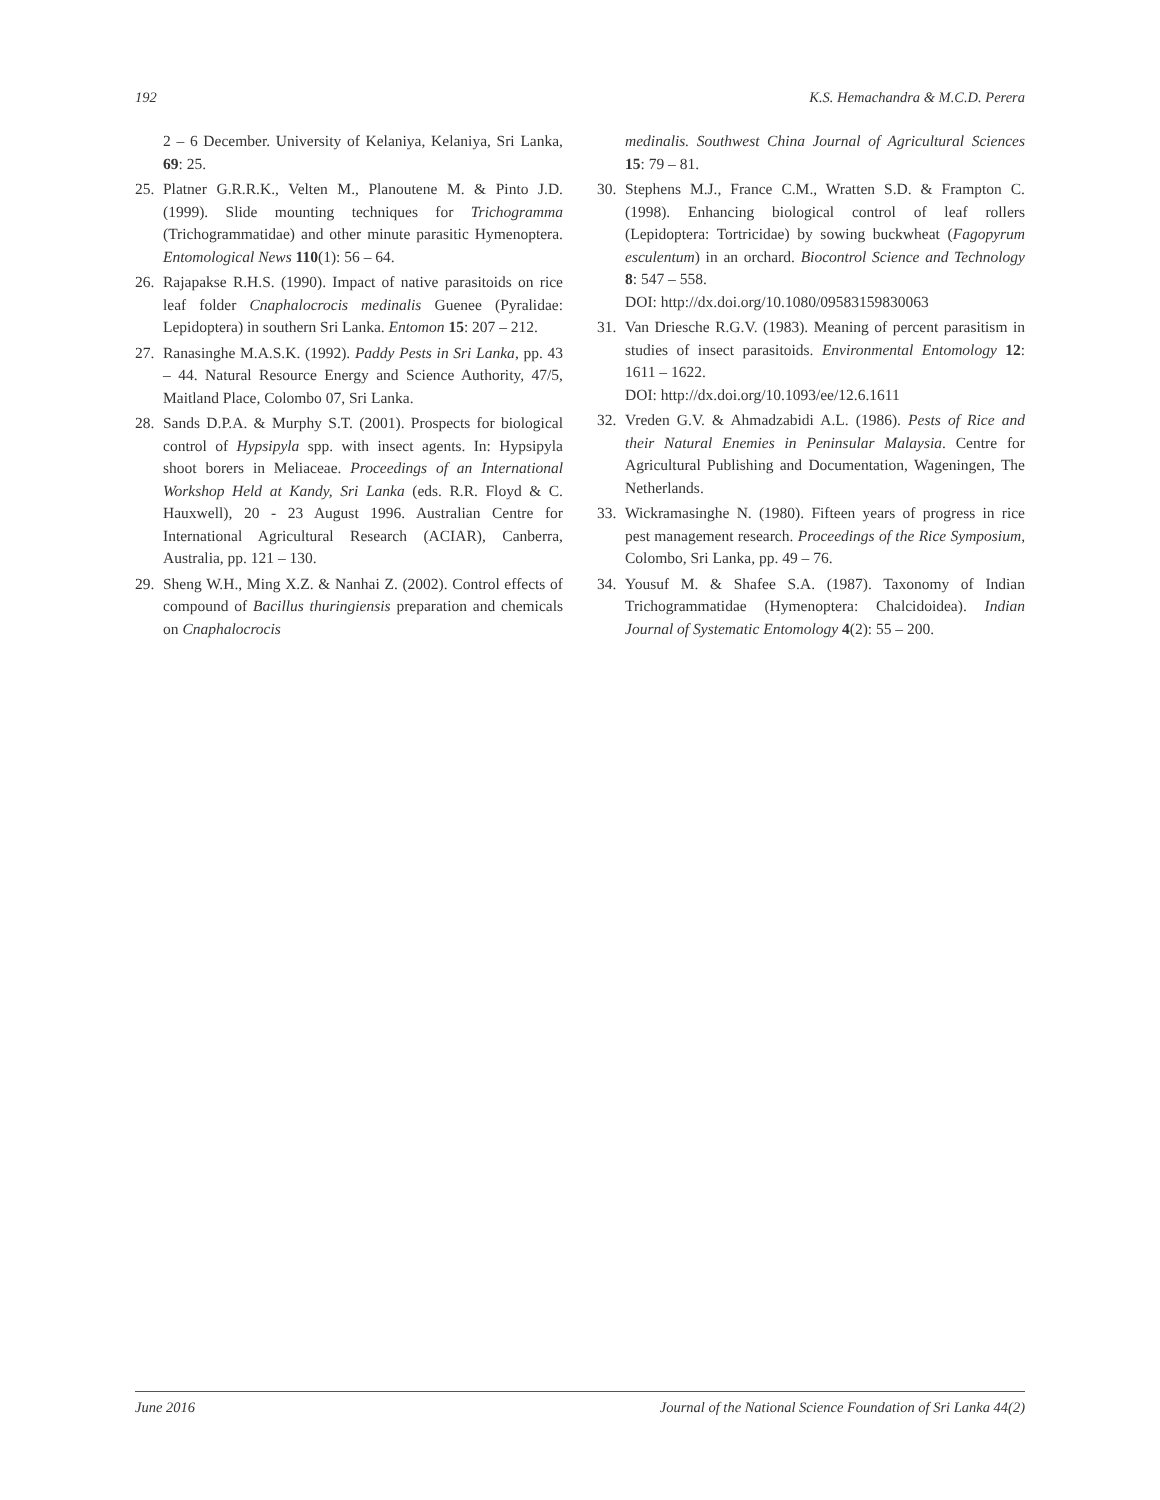192 K.S. Hemachandra & M.C.D. Perera
2 – 6 December. University of Kelaniya, Kelaniya, Sri Lanka, 69: 25.
25. Platner G.R.R.K., Velten M., Planoutene M. & Pinto J.D. (1999). Slide mounting techniques for Trichogramma (Trichogrammatidae) and other minute parasitic Hymenoptera. Entomological News 110(1): 56 – 64.
26. Rajapakse R.H.S. (1990). Impact of native parasitoids on rice leaf folder Cnaphalocrocis medinalis Guenee (Pyralidae: Lepidoptera) in southern Sri Lanka. Entomon 15: 207 – 212.
27. Ranasinghe M.A.S.K. (1992). Paddy Pests in Sri Lanka, pp. 43 – 44. Natural Resource Energy and Science Authority, 47/5, Maitland Place, Colombo 07, Sri Lanka.
28. Sands D.P.A. & Murphy S.T. (2001). Prospects for biological control of Hypsipyla spp. with insect agents. In: Hypsipyla shoot borers in Meliaceae. Proceedings of an International Workshop Held at Kandy, Sri Lanka (eds. R.R. Floyd & C. Hauxwell), 20 - 23 August 1996. Australian Centre for International Agricultural Research (ACIAR), Canberra, Australia, pp. 121 – 130.
29. Sheng W.H., Ming X.Z. & Nanhai Z. (2002). Control effects of compound of Bacillus thuringiensis preparation and chemicals on Cnaphalocrocis
medinalis. Southwest China Journal of Agricultural Sciences 15: 79 – 81.
30. Stephens M.J., France C.M., Wratten S.D. & Frampton C. (1998). Enhancing biological control of leaf rollers (Lepidoptera: Tortricidae) by sowing buckwheat (Fagopyrum esculentum) in an orchard. Biocontrol Science and Technology 8: 547 – 558.
DOI: http://dx.doi.org/10.1080/09583159830063
31. Van Driesche R.G.V. (1983). Meaning of percent parasitism in studies of insect parasitoids. Environmental Entomology 12: 1611 – 1622.
DOI: http://dx.doi.org/10.1093/ee/12.6.1611
32. Vreden G.V. & Ahmadzabidi A.L. (1986). Pests of Rice and their Natural Enemies in Peninsular Malaysia. Centre for Agricultural Publishing and Documentation, Wageningen, The Netherlands.
33. Wickramasinghe N. (1980). Fifteen years of progress in rice pest management research. Proceedings of the Rice Symposium, Colombo, Sri Lanka, pp. 49 – 76.
34. Yousuf M. & Shafee S.A. (1987). Taxonomy of Indian Trichogrammatidae (Hymenoptera: Chalcidoidea). Indian Journal of Systematic Entomology 4(2): 55 – 200.
June 2016 Journal of the National Science Foundation of Sri Lanka 44(2)